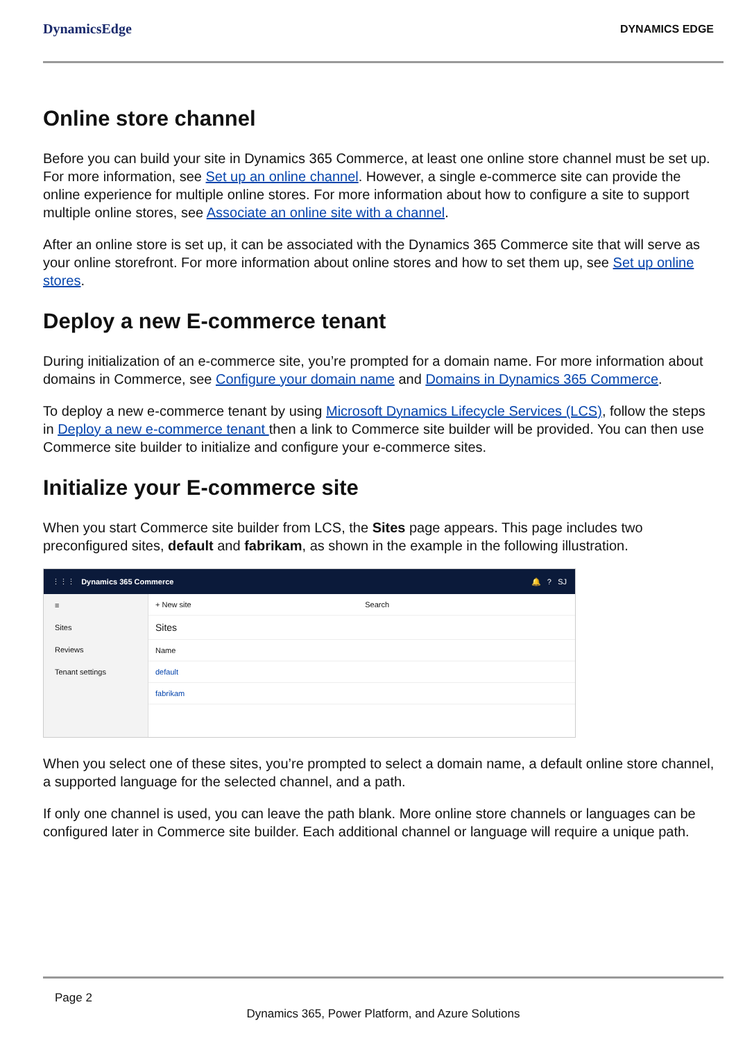DynamicsEdge
DYNAMICS EDGE
Online store channel
Before you can build your site in Dynamics 365 Commerce, at least one online store channel must be set up. For more information, see Set up an online channel. However, a single e-commerce site can provide the online experience for multiple online stores. For more information about how to configure a site to support multiple online stores, see Associate an online site with a channel.
After an online store is set up, it can be associated with the Dynamics 365 Commerce site that will serve as your online storefront. For more information about online stores and how to set them up, see Set up online stores.
Deploy a new E-commerce tenant
During initialization of an e-commerce site, you’re prompted for a domain name. For more information about domains in Commerce, see Configure your domain name and Domains in Dynamics 365 Commerce.
To deploy a new e-commerce tenant by using Microsoft Dynamics Lifecycle Services (LCS), follow the steps in Deploy a new e-commerce tenant then a link to Commerce site builder will be provided. You can then use Commerce site builder to initialize and configure your e-commerce sites.
Initialize your E-commerce site
When you start Commerce site builder from LCS, the Sites page appears. This page includes two preconfigured sites, default and fabrikam, as shown in the example in the following illustration.
⋮⋮⋮ Dynamics 365 Commerce 🔔 ? SJ
≡
Sites
Reviews
Tenant settings
+ New site Search
Sites
Name
default
fabrikam
When you select one of these sites, you’re prompted to select a domain name, a default online store channel, a supported language for the selected channel, and a path.
If only one channel is used, you can leave the path blank. More online store channels or languages can be configured later in Commerce site builder. Each additional channel or language will require a unique path.
Page 2
Dynamics 365, Power Platform, and Azure Solutions